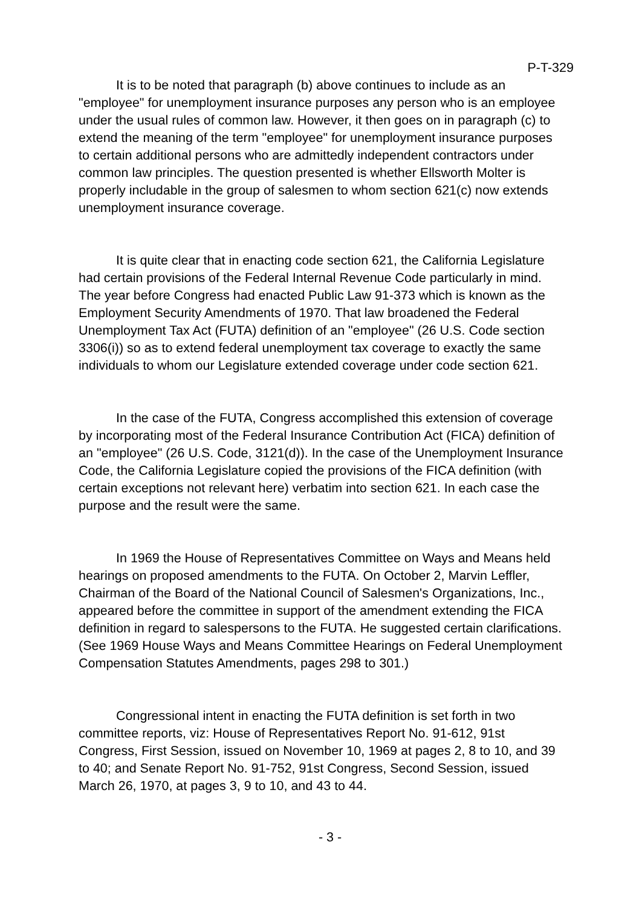P-T-329
It is to be noted that paragraph (b) above continues to include as an "employee" for unemployment insurance purposes any person who is an employee under the usual rules of common law. However, it then goes on in paragraph (c) to extend the meaning of the term "employee" for unemployment insurance purposes to certain additional persons who are admittedly independent contractors under common law principles. The question presented is whether Ellsworth Molter is properly includable in the group of salesmen to whom section 621(c) now extends unemployment insurance coverage.
It is quite clear that in enacting code section 621, the California Legislature had certain provisions of the Federal Internal Revenue Code particularly in mind. The year before Congress had enacted Public Law 91-373 which is known as the Employment Security Amendments of 1970. That law broadened the Federal Unemployment Tax Act (FUTA) definition of an "employee" (26 U.S. Code section 3306(i)) so as to extend federal unemployment tax coverage to exactly the same individuals to whom our Legislature extended coverage under code section 621.
In the case of the FUTA, Congress accomplished this extension of coverage by incorporating most of the Federal Insurance Contribution Act (FICA) definition of an "employee" (26 U.S. Code, 3121(d)). In the case of the Unemployment Insurance Code, the California Legislature copied the provisions of the FICA definition (with certain exceptions not relevant here) verbatim into section 621. In each case the purpose and the result were the same.
In 1969 the House of Representatives Committee on Ways and Means held hearings on proposed amendments to the FUTA. On October 2, Marvin Leffler, Chairman of the Board of the National Council of Salesmen's Organizations, Inc., appeared before the committee in support of the amendment extending the FICA definition in regard to salespersons to the FUTA. He suggested certain clarifications. (See 1969 House Ways and Means Committee Hearings on Federal Unemployment Compensation Statutes Amendments, pages 298 to 301.)
Congressional intent in enacting the FUTA definition is set forth in two committee reports, viz: House of Representatives Report No. 91-612, 91st Congress, First Session, issued on November 10, 1969 at pages 2, 8 to 10, and 39 to 40; and Senate Report No. 91-752, 91st Congress, Second Session, issued March 26, 1970, at pages 3, 9 to 10, and 43 to 44.
- 3 -